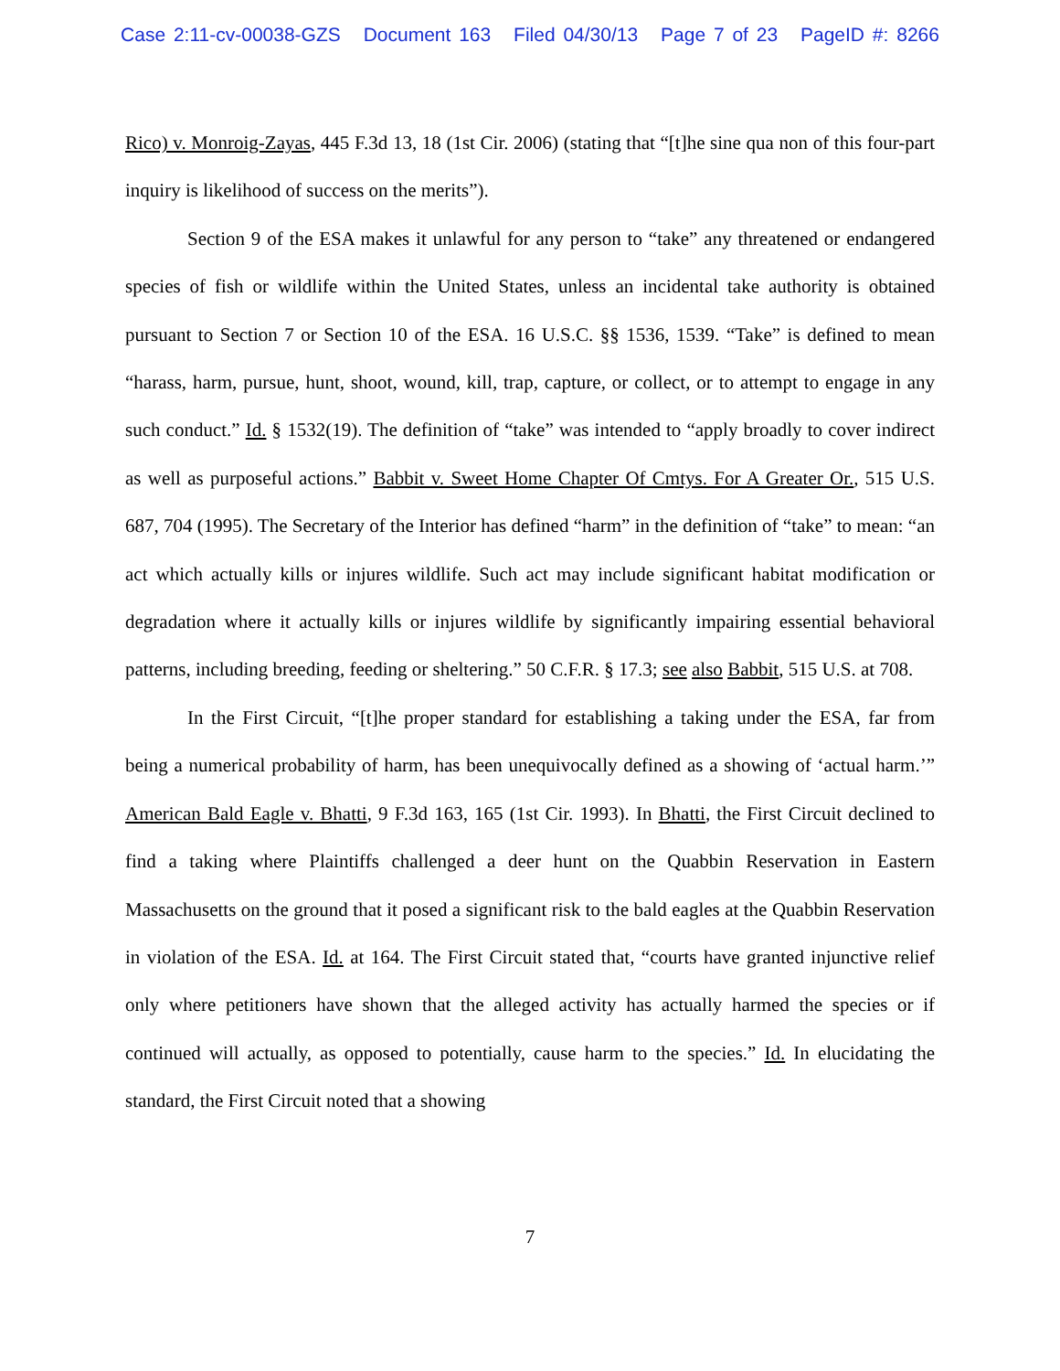Case 2:11-cv-00038-GZS Document 163 Filed 04/30/13 Page 7 of 23 PageID #: 8266
Rico) v. Monroig-Zayas, 445 F.3d 13, 18 (1st Cir. 2006) (stating that “[t]he sine qua non of this four-part inquiry is likelihood of success on the merits”).
Section 9 of the ESA makes it unlawful for any person to “take” any threatened or endangered species of fish or wildlife within the United States, unless an incidental take authority is obtained pursuant to Section 7 or Section 10 of the ESA. 16 U.S.C. §§ 1536, 1539. “Take” is defined to mean “harass, harm, pursue, hunt, shoot, wound, kill, trap, capture, or collect, or to attempt to engage in any such conduct.” Id. § 1532(19). The definition of “take” was intended to “apply broadly to cover indirect as well as purposeful actions.” Babbit v. Sweet Home Chapter Of Cmtys. For A Greater Or., 515 U.S. 687, 704 (1995). The Secretary of the Interior has defined “harm” in the definition of “take” to mean: “an act which actually kills or injures wildlife. Such act may include significant habitat modification or degradation where it actually kills or injures wildlife by significantly impairing essential behavioral patterns, including breeding, feeding or sheltering.” 50 C.F.R. § 17.3; see also Babbit, 515 U.S. at 708.
In the First Circuit, “[t]he proper standard for establishing a taking under the ESA, far from being a numerical probability of harm, has been unequivocally defined as a showing of ‘actual harm.’” American Bald Eagle v. Bhatti, 9 F.3d 163, 165 (1st Cir. 1993). In Bhatti, the First Circuit declined to find a taking where Plaintiffs challenged a deer hunt on the Quabbin Reservation in Eastern Massachusetts on the ground that it posed a significant risk to the bald eagles at the Quabbin Reservation in violation of the ESA. Id. at 164. The First Circuit stated that, “courts have granted injunctive relief only where petitioners have shown that the alleged activity has actually harmed the species or if continued will actually, as opposed to potentially, cause harm to the species.” Id. In elucidating the standard, the First Circuit noted that a showing
7